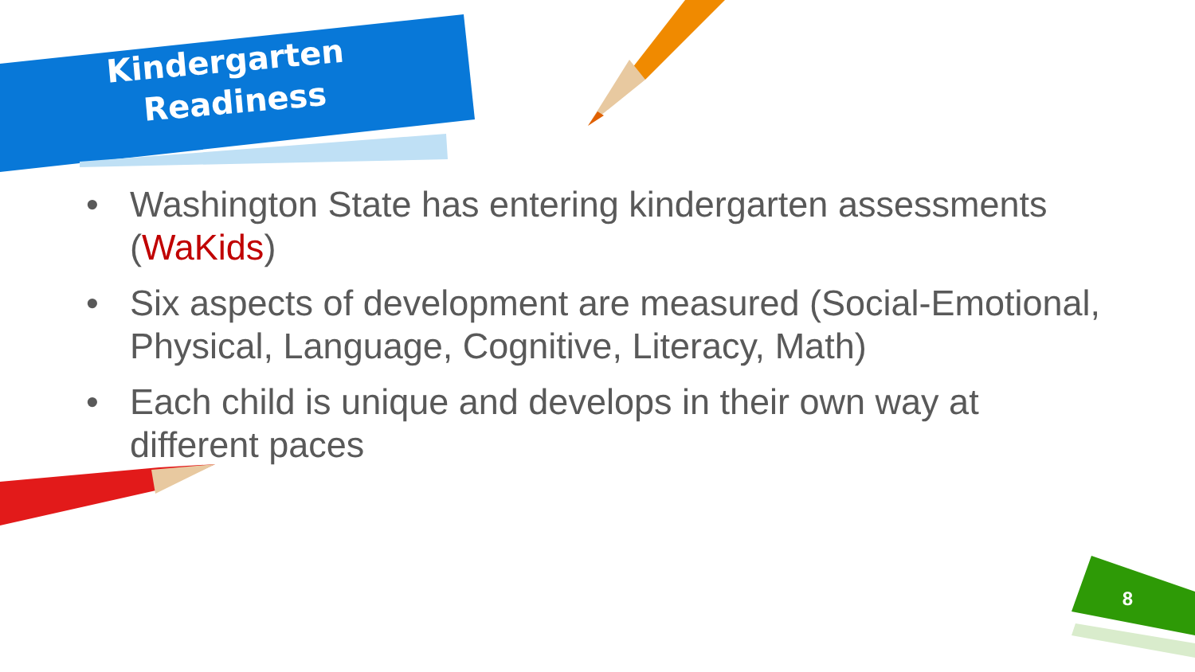Kindergarten
Readiness
• Washington State has entering kindergarten assessments (WaKids)
• Six aspects of development are measured (Social-Emotional, Physical, Language, Cognitive, Literacy, Math)
• Each child is unique and develops in their own way at different paces
8